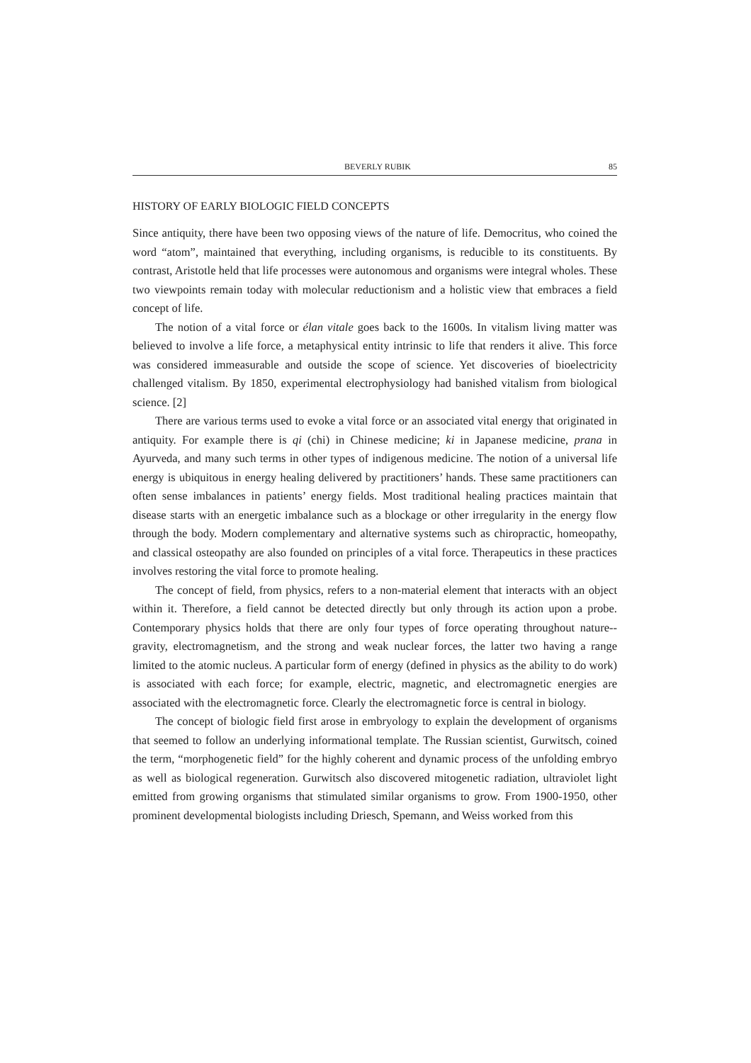BEVERLY RUBIK 85
HISTORY OF EARLY BIOLOGIC FIELD CONCEPTS
Since antiquity, there have been two opposing views of the nature of life. Democritus, who coined the word “atom”, maintained that everything, including organisms, is reducible to its constituents. By contrast, Aristotle held that life processes were autonomous and organisms were integral wholes. These two viewpoints remain today with molecular reductionism and a holistic view that embraces a field concept of life.
The notion of a vital force or élan vitale goes back to the 1600s. In vitalism living matter was believed to involve a life force, a metaphysical entity intrinsic to life that renders it alive. This force was considered immeasurable and outside the scope of science. Yet discoveries of bioelectricity challenged vitalism. By 1850, experimental electrophysiology had banished vitalism from biological science. [2]
There are various terms used to evoke a vital force or an associated vital energy that originated in antiquity. For example there is qi (chi) in Chinese medicine; ki in Japanese medicine, prana in Ayurveda, and many such terms in other types of indigenous medicine. The notion of a universal life energy is ubiquitous in energy healing delivered by practitioners’ hands. These same practitioners can often sense imbalances in patients’ energy fields. Most traditional healing practices maintain that disease starts with an energetic imbalance such as a blockage or other irregularity in the energy flow through the body. Modern complementary and alternative systems such as chiropractic, homeopathy, and classical osteopathy are also founded on principles of a vital force. Therapeutics in these practices involves restoring the vital force to promote healing.
The concept of field, from physics, refers to a non-material element that interacts with an object within it. Therefore, a field cannot be detected directly but only through its action upon a probe. Contemporary physics holds that there are only four types of force operating throughout nature--gravity, electromagnetism, and the strong and weak nuclear forces, the latter two having a range limited to the atomic nucleus. A particular form of energy (defined in physics as the ability to do work) is associated with each force; for example, electric, magnetic, and electromagnetic energies are associated with the electromagnetic force. Clearly the electromagnetic force is central in biology.
The concept of biologic field first arose in embryology to explain the development of organisms that seemed to follow an underlying informational template. The Russian scientist, Gurwitsch, coined the term, “morphogenetic field” for the highly coherent and dynamic process of the unfolding embryo as well as biological regeneration. Gurwitsch also discovered mitogenetic radiation, ultraviolet light emitted from growing organisms that stimulated similar organisms to grow. From 1900-1950, other prominent developmental biologists including Driesch, Spemann, and Weiss worked from this